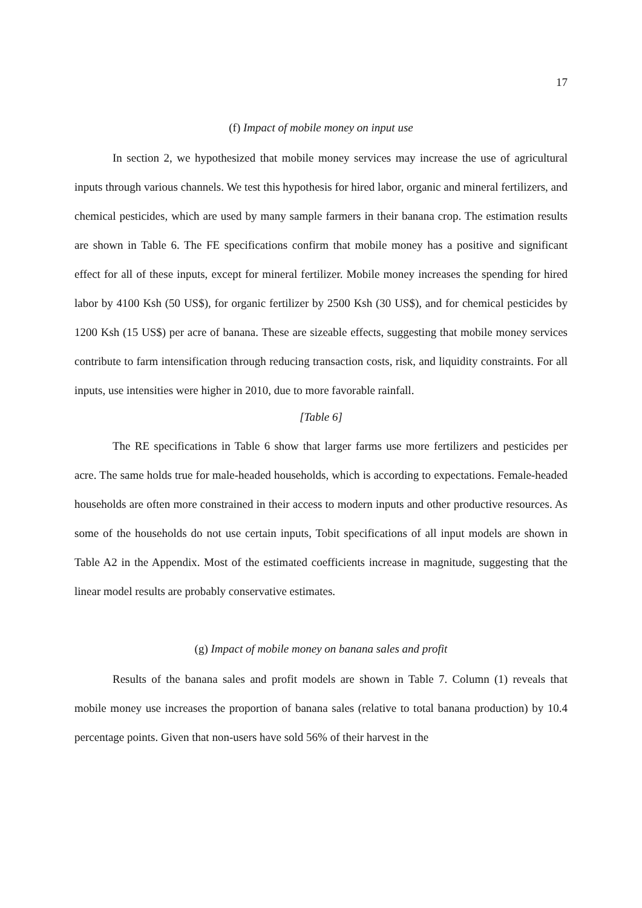17
(f) Impact of mobile money on input use
In section 2, we hypothesized that mobile money services may increase the use of agricultural inputs through various channels. We test this hypothesis for hired labor, organic and mineral fertilizers, and chemical pesticides, which are used by many sample farmers in their banana crop. The estimation results are shown in Table 6. The FE specifications confirm that mobile money has a positive and significant effect for all of these inputs, except for mineral fertilizer. Mobile money increases the spending for hired labor by 4100 Ksh (50 US$), for organic fertilizer by 2500 Ksh (30 US$), and for chemical pesticides by 1200 Ksh (15 US$) per acre of banana. These are sizeable effects, suggesting that mobile money services contribute to farm intensification through reducing transaction costs, risk, and liquidity constraints. For all inputs, use intensities were higher in 2010, due to more favorable rainfall.
[Table 6]
The RE specifications in Table 6 show that larger farms use more fertilizers and pesticides per acre. The same holds true for male-headed households, which is according to expectations. Female-headed households are often more constrained in their access to modern inputs and other productive resources. As some of the households do not use certain inputs, Tobit specifications of all input models are shown in Table A2 in the Appendix. Most of the estimated coefficients increase in magnitude, suggesting that the linear model results are probably conservative estimates.
(g) Impact of mobile money on banana sales and profit
Results of the banana sales and profit models are shown in Table 7. Column (1) reveals that mobile money use increases the proportion of banana sales (relative to total banana production) by 10.4 percentage points. Given that non-users have sold 56% of their harvest in the